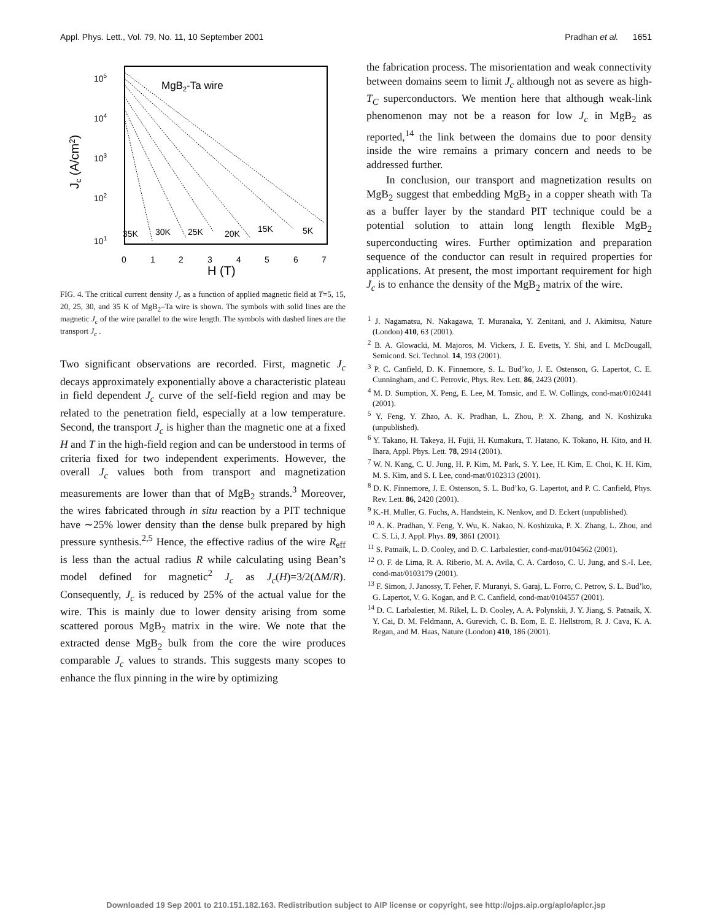Appl. Phys. Lett., Vol. 79, No. 11, 10 September 2001 Pradhan et al. 1651
105
104
103
102
101
Jc (A/cm2)
MgB2-Ta wire
35K
30K
25K
20K
15K
5K
0
1
2
3
4
5
6
7
H (T)
FIG. 4. The critical current density J<sub>c</sub> as a function of applied magnetic field at T=5, 15, 20, 25, 30, and 35 K of MgB<sub>2</sub>–Ta wire is shown. The symbols with solid lines are the magnetic J<sub>c</sub> of the wire parallel to the wire length. The symbols with dashed lines are the transport J<sub>c</sub> .
Two significant observations are recorded. First, magnetic J<sub>c</sub> decays approximately exponentially above a characteristic plateau in field dependent J<sub>c</sub> curve of the self-field region and may be related to the penetration field, especially at a low temperature. Second, the transport J<sub>c</sub> is higher than the magnetic one at a fixed H and T in the high-field region and can be understood in terms of criteria fixed for two independent experiments. However, the overall J<sub>c</sub> values both from transport and magnetization measurements are lower than that of MgB<sub>2</sub> strands.<sup>3</sup> Moreover, the wires fabricated through in situ reaction by a PIT technique have ∼25% lower density than the dense bulk prepared by high pressure synthesis.<sup>2,5</sup> Hence, the effective radius of the wire R<sub>eff</sub> is less than the actual radius R while calculating using Bean’s model defined for magnetic<sup>2</sup> J<sub>c</sub> as J<sub>c</sub>(H)=3/2(ΔM/R). Consequently, J<sub>c</sub> is reduced by 25% of the actual value for the wire. This is mainly due to lower density arising from some scattered porous MgB<sub>2</sub> matrix in the wire. We note that the extracted dense MgB<sub>2</sub> bulk from the core the wire produces comparable J<sub>c</sub> values to strands. This suggests many scopes to enhance the flux pinning in the wire by optimizing
the fabrication process. The misorientation and weak connectivity between domains seem to limit J<sub>c</sub> although not as severe as high-T<sub>C</sub> superconductors. We mention here that although weak-link phenomenon may not be a reason for low J<sub>c</sub> in MgB<sub>2</sub> as reported,<sup>14</sup> the link between the domains due to poor density inside the wire remains a primary concern and needs to be addressed further.
In conclusion, our transport and magnetization results on MgB<sub>2</sub> suggest that embedding MgB<sub>2</sub> in a copper sheath with Ta as a buffer layer by the standard PIT technique could be a potential solution to attain long length flexible MgB<sub>2</sub> superconducting wires. Further optimization and preparation sequence of the conductor can result in required properties for applications. At present, the most important requirement for high J<sub>c</sub> is to enhance the density of the MgB<sub>2</sub> matrix of the wire.
<sup>1</sup> J. Nagamatsu, N. Nakagawa, T. Muranaka, Y. Zenitani, and J. Akimitsu, Nature (London) 410, 63 (2001).
<sup>2</sup> B. A. Glowacki, M. Majoros, M. Vickers, J. E. Evetts, Y. Shi, and I. McDougall, Semicond. Sci. Technol. 14, 193 (2001).
<sup>3</sup> P. C. Canfield, D. K. Finnemore, S. L. Bud’ko, J. E. Ostenson, G. Lapertot, C. E. Cunningham, and C. Petrovic, Phys. Rev. Lett. 86, 2423 (2001).
<sup>4</sup> M. D. Sumption, X. Peng, E. Lee, M. Tomsic, and E. W. Collings, cond-mat/0102441 (2001).
<sup>5</sup> Y. Feng, Y. Zhao, A. K. Pradhan, L. Zhou, P. X. Zhang, and N. Koshizuka (unpublished).
<sup>6</sup> Y. Takano, H. Takeya, H. Fujii, H. Kumakura, T. Hatano, K. Tokano, H. Kito, and H. Ihara, Appl. Phys. Lett. 78, 2914 (2001).
<sup>7</sup> W. N. Kang, C. U. Jung, H. P. Kim, M. Park, S. Y. Lee, H. Kim, E. Choi, K. H. Kim, M. S. Kim, and S. I. Lee, cond-mat/0102313 (2001).
<sup>8</sup> D. K. Finnemore, J. E. Ostenson, S. L. Bud’ko, G. Lapertot, and P. C. Canfield, Phys. Rev. Lett. 86, 2420 (2001).
<sup>9</sup> K.-H. Muller, G. Fuchs, A. Handstein, K. Nenkov, and D. Eckert (unpublished).
<sup>10</sup> A. K. Pradhan, Y. Feng, Y. Wu, K. Nakao, N. Koshizuka, P. X. Zhang, L. Zhou, and C. S. Li, J. Appl. Phys. 89, 3861 (2001).
<sup>11</sup> S. Patnaik, L. D. Cooley, and D. C. Larbalestier, cond-mat/0104562 (2001).
<sup>12</sup> O. F. de Lima, R. A. Riberio, M. A. Avila, C. A. Cardoso, C. U. Jung, and S.-I. Lee, cond-mat/0103179 (2001).
<sup>13</sup> F. Simon, J. Janossy, T. Feher, F. Muranyi, S. Garaj, L. Forro, C. Petrov, S. L. Bud’ko, G. Lapertot, V. G. Kogan, and P. C. Canfield, cond-mat/0104557 (2001).
<sup>14</sup> D. C. Larbalestier, M. Rikel, L. D. Cooley, A. A. Polynskii, J. Y. Jiang, S. Patnaik, X. Y. Cai, D. M. Feldmann, A. Gurevich, C. B. Eom, E. E. Hellstrom, R. J. Cava, K. A. Regan, and M. Haas, Nature (London) 410, 186 (2001).
Downloaded 19 Sep 2001 to 210.151.182.163. Redistribution subject to AIP license or copyright, see http://ojps.aip.org/aplo/aplcr.jsp